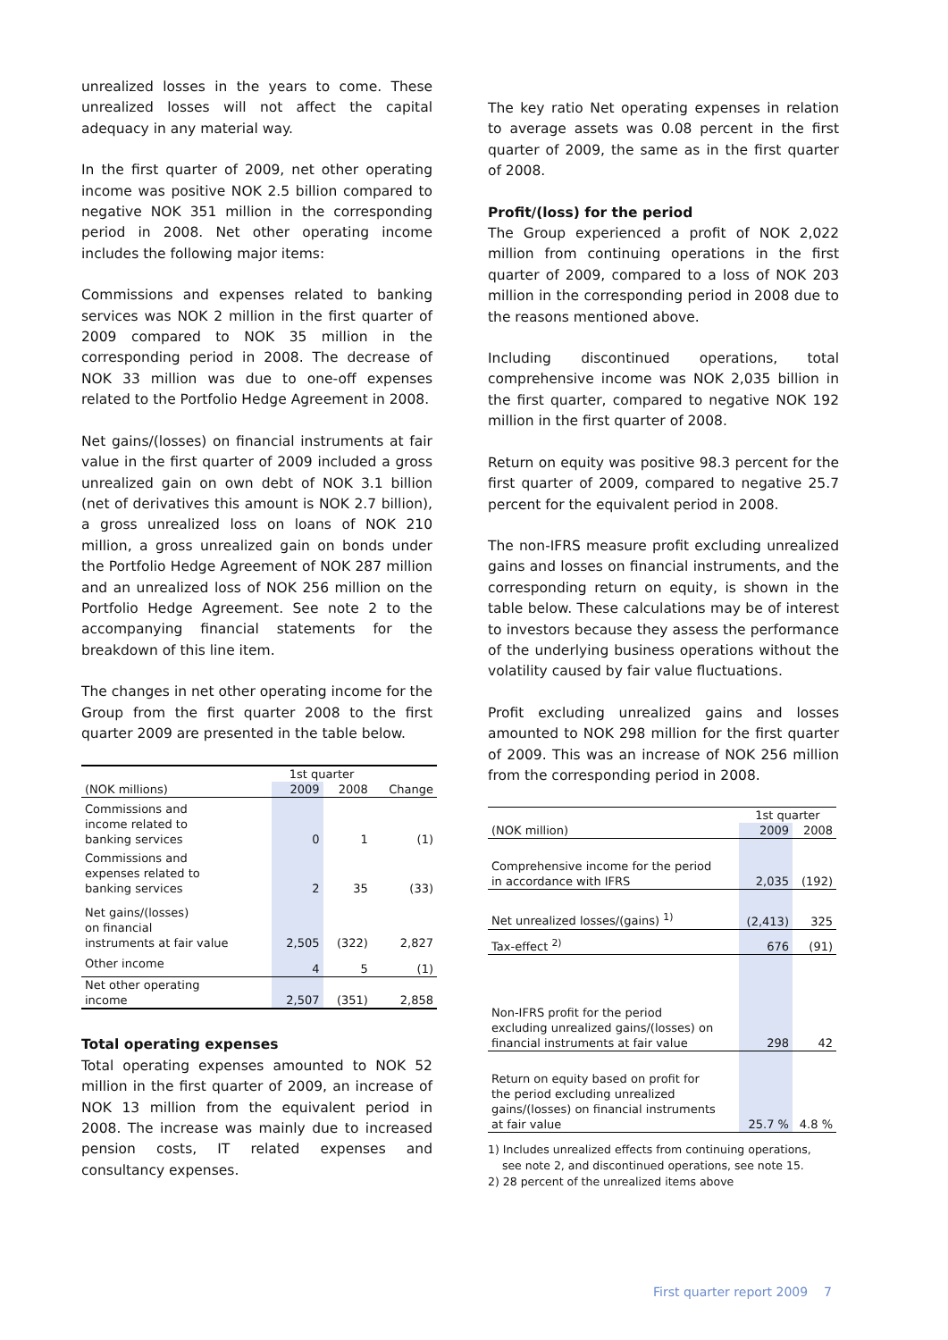unrealized losses in the years to come. These unrealized losses will not affect the capital adequacy in any material way.
In the first quarter of 2009, net other operating income was positive NOK 2.5 billion compared to negative NOK 351 million in the corresponding period in 2008. Net other operating income includes the following major items:
Commissions and expenses related to banking services was NOK 2 million in the first quarter of 2009 compared to NOK 35 million in the corresponding period in 2008. The decrease of NOK 33 million was due to one-off expenses related to the Portfolio Hedge Agreement in 2008.
Net gains/(losses) on financial instruments at fair value in the first quarter of 2009 included a gross unrealized gain on own debt of NOK 3.1 billion (net of derivatives this amount is NOK 2.7 billion), a gross unrealized loss on loans of NOK 210 million, a gross unrealized gain on bonds under the Portfolio Hedge Agreement of NOK 287 million and an unrealized loss of NOK 256 million on the Portfolio Hedge Agreement. See note 2 to the accompanying financial statements for the breakdown of this line item.
The changes in net other operating income for the Group from the first quarter 2008 to the first quarter 2009 are presented in the table below.
| | 1st quarter | | |
| (NOK millions) | 2009 | 2008 | Change |
| Commissions and income related to banking services | 0 | 1 | (1) |
| Commissions and expenses related to banking services | 2 | 35 | (33) |
| Net gains/(losses) on financial instruments at fair value | 2,505 | (322) | 2,827 |
| Other income | 4 | 5 | (1) |
| Net other operating income | 2,507 | (351) | 2,858 |
Total operating expenses
Total operating expenses amounted to NOK 52 million in the first quarter of 2009, an increase of NOK 13 million from the equivalent period in 2008. The increase was mainly due to increased pension costs, IT related expenses and consultancy expenses.
The key ratio Net operating expenses in relation to average assets was 0.08 percent in the first quarter of 2009, the same as in the first quarter of 2008.
Profit/(loss) for the period
The Group experienced a profit of NOK 2,022 million from continuing operations in the first quarter of 2009, compared to a loss of NOK 203 million in the corresponding period in 2008 due to the reasons mentioned above.
Including discontinued operations, total comprehensive income was NOK 2,035 billion in the first quarter, compared to negative NOK 192 million in the first quarter of 2008.
Return on equity was positive 98.3 percent for the first quarter of 2009, compared to negative 25.7 percent for the equivalent period in 2008.
The non-IFRS measure profit excluding unrealized gains and losses on financial instruments, and the corresponding return on equity, is shown in the table below. These calculations may be of interest to investors because they assess the performance of the underlying business operations without the volatility caused by fair value fluctuations.
Profit excluding unrealized gains and losses amounted to NOK 298 million for the first quarter of 2009. This was an increase of NOK 256 million from the corresponding period in 2008.
| | 1st quarter | |
| (NOK million) | 2009 | 2008 |
| Comprehensive income for the period in accordance with IFRS | 2,035 | (192) |
| Net unrealized losses/(gains) <sup>1)</sup> | (2,413) | 325 |
| Tax-effect <sup>2)</sup> | 676 | (91) |
| Non-IFRS profit for the period excluding unrealized gains/(losses) on financial instruments at fair value | 298 | 42 |
| Return on equity based on profit for the period excluding unrealized gains/(losses) on financial instruments at fair value | 25.7 % | 4.8 % |
1) Includes unrealized effects from continuing operations,
see note 2, and discontinued operations, see note 15.
2) 28 percent of the unrealized items above
First quarter report 2009 7